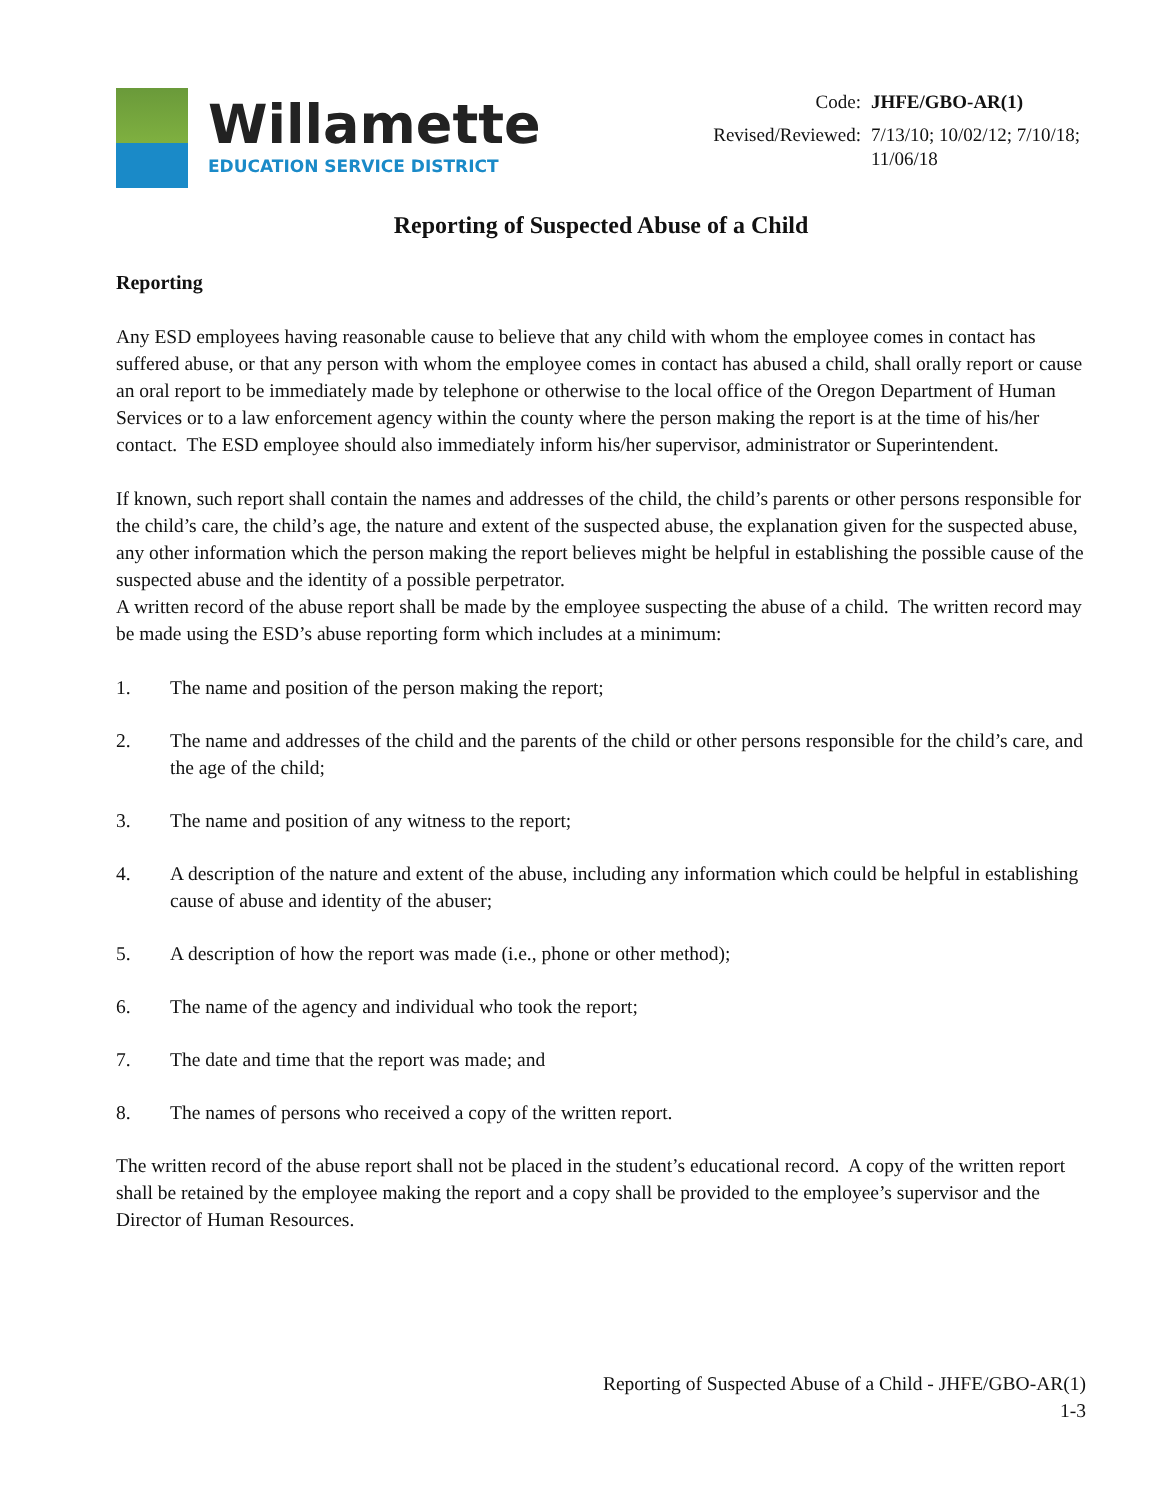Willamette
EDUCATION SERVICE DISTRICT
| Code: | JHFE/GBO-AR(1) |
| Revised/Reviewed: | 7/13/10; 10/02/12; 7/10/18; 11/06/18 |
Reporting of Suspected Abuse of a Child
Reporting
Any ESD employees having reasonable cause to believe that any child with whom the employee comes in contact has suffered abuse, or that any person with whom the employee comes in contact has abused a child, shall orally report or cause an oral report to be immediately made by telephone or otherwise to the local office of the Oregon Department of Human Services or to a law enforcement agency within the county where the person making the report is at the time of his/her contact. The ESD employee should also immediately inform his/her supervisor, administrator or Superintendent.
If known, such report shall contain the names and addresses of the child, the child’s parents or other persons responsible for the child’s care, the child’s age, the nature and extent of the suspected abuse, the explanation given for the suspected abuse, any other information which the person making the report believes might be helpful in establishing the possible cause of the suspected abuse and the identity of a possible perpetrator.
A written record of the abuse report shall be made by the employee suspecting the abuse of a child. The written record may be made using the ESD’s abuse reporting form which includes at a minimum:
1. The name and position of the person making the report;
2. The name and addresses of the child and the parents of the child or other persons responsible for the child’s care, and the age of the child;
3. The name and position of any witness to the report;
4. A description of the nature and extent of the abuse, including any information which could be helpful in establishing cause of abuse and identity of the abuser;
5. A description of how the report was made (i.e., phone or other method);
6. The name of the agency and individual who took the report;
7. The date and time that the report was made; and
8. The names of persons who received a copy of the written report.
The written record of the abuse report shall not be placed in the student’s educational record. A copy of the written report shall be retained by the employee making the report and a copy shall be provided to the employee’s supervisor and the Director of Human Resources.
Reporting of Suspected Abuse of a Child - JHFE/GBO-AR(1)
1-3